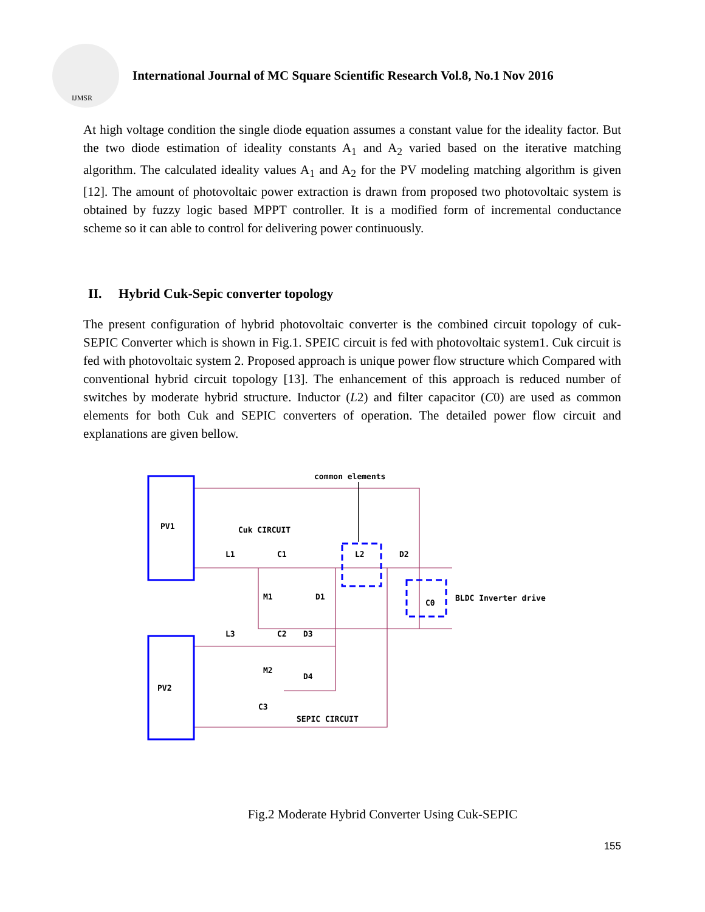IJMSR
International Journal of MC Square Scientific Research Vol.8, No.1 Nov 2016
At high voltage condition the single diode equation assumes a constant value for the ideality factor. But the two diode estimation of ideality constants A<sub>1</sub> and A<sub>2</sub> varied based on the iterative matching algorithm. The calculated ideality values A<sub>1</sub> and A<sub>2</sub> for the PV modeling matching algorithm is given [12]. The amount of photovoltaic power extraction is drawn from proposed two photovoltaic system is obtained by fuzzy logic based MPPT controller. It is a modified form of incremental conductance scheme so it can able to control for delivering power continuously.
II. Hybrid Cuk-Sepic converter topology
The present configuration of hybrid photovoltaic converter is the combined circuit topology of cuk-SEPIC Converter which is shown in Fig.1. SPEIC circuit is fed with photovoltaic system1. Cuk circuit is fed with photovoltaic system 2. Proposed approach is unique power flow structure which Compared with conventional hybrid circuit topology [13]. The enhancement of this approach is reduced number of switches by moderate hybrid structure. Inductor (L2) and filter capacitor (C0) are used as common elements for both Cuk and SEPIC converters of operation. The detailed power flow circuit and explanations are given bellow.
common elements
PV1
Cuk CIRCUIT
L1
C1
L2
D2
M1
D1
C0
BLDC Inverter drive
L3
C2
D3
M2
D4
PV2
C3
SEPIC CIRCUIT
Fig.2 Moderate Hybrid Converter Using Cuk-SEPIC
155